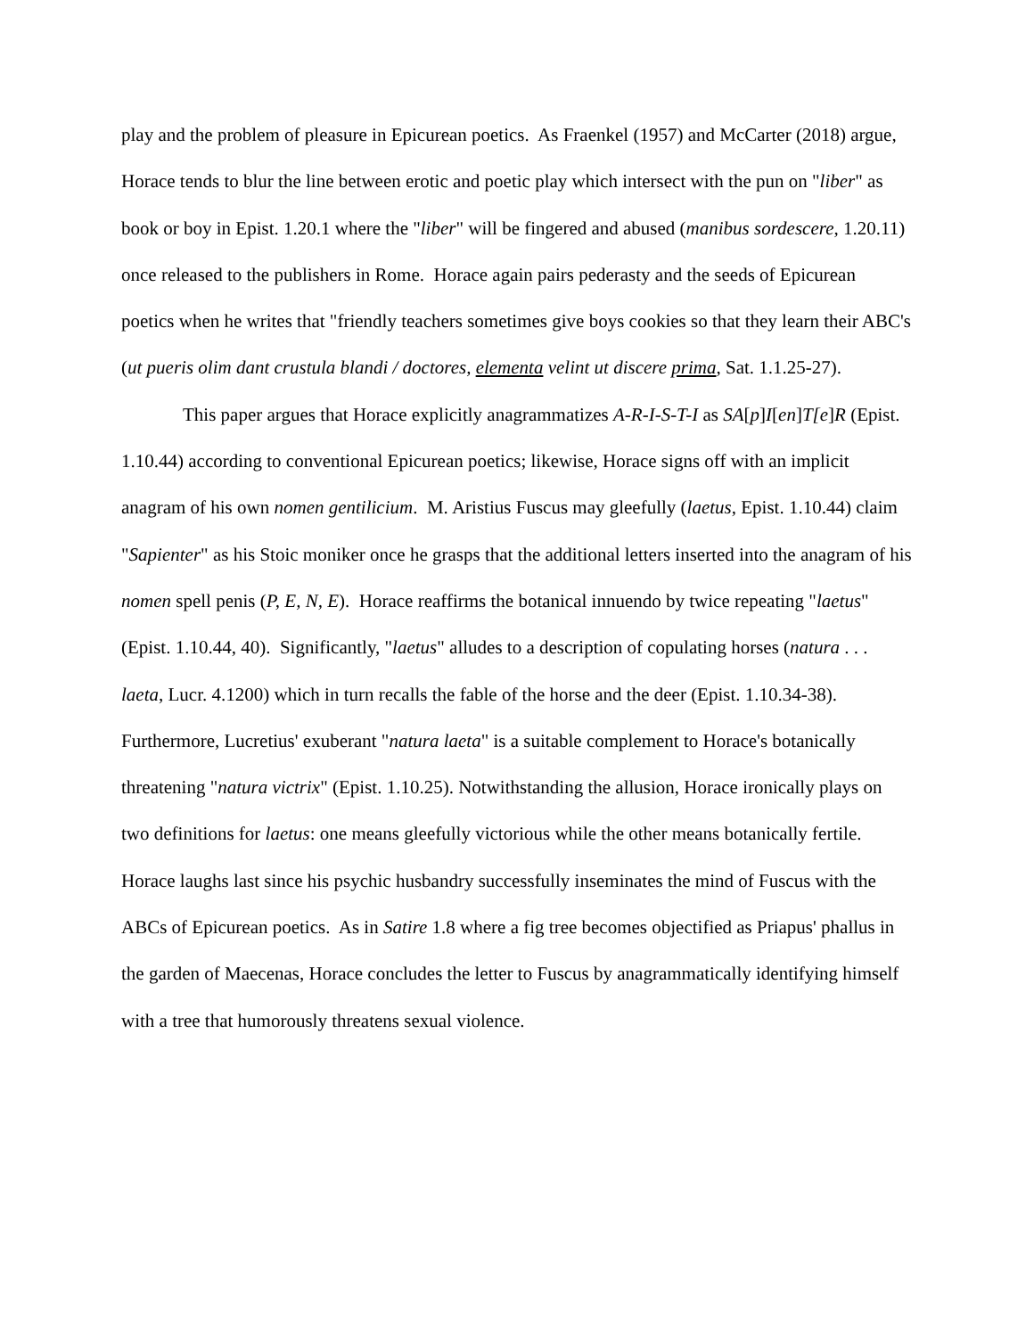play and the problem of pleasure in Epicurean poetics. As Fraenkel (1957) and McCarter (2018) argue, Horace tends to blur the line between erotic and poetic play which intersect with the pun on "liber" as book or boy in Epist. 1.20.1 where the "liber" will be fingered and abused (manibus sordescere, 1.20.11) once released to the publishers in Rome. Horace again pairs pederasty and the seeds of Epicurean poetics when he writes that "friendly teachers sometimes give boys cookies so that they learn their ABC's (ut pueris olim dant crustula blandi / doctores, elementa velint ut discere prima, Sat. 1.1.25-27).
This paper argues that Horace explicitly anagrammatizes A-R-I-S-T-I as SA[p]I[en]T[e]R (Epist. 1.10.44) according to conventional Epicurean poetics; likewise, Horace signs off with an implicit anagram of his own nomen gentilicium. M. Aristius Fuscus may gleefully (laetus, Epist. 1.10.44) claim "Sapienter" as his Stoic moniker once he grasps that the additional letters inserted into the anagram of his nomen spell penis (P, E, N, E). Horace reaffirms the botanical innuendo by twice repeating "laetus" (Epist. 1.10.44, 40). Significantly, "laetus" alludes to a description of copulating horses (natura . . . laeta, Lucr. 4.1200) which in turn recalls the fable of the horse and the deer (Epist. 1.10.34-38). Furthermore, Lucretius' exuberant "natura laeta" is a suitable complement to Horace's botanically threatening "natura victrix" (Epist. 1.10.25). Notwithstanding the allusion, Horace ironically plays on two definitions for laetus: one means gleefully victorious while the other means botanically fertile. Horace laughs last since his psychic husbandry successfully inseminates the mind of Fuscus with the ABCs of Epicurean poetics. As in Satire 1.8 where a fig tree becomes objectified as Priapus' phallus in the garden of Maecenas, Horace concludes the letter to Fuscus by anagrammatically identifying himself with a tree that humorously threatens sexual violence.